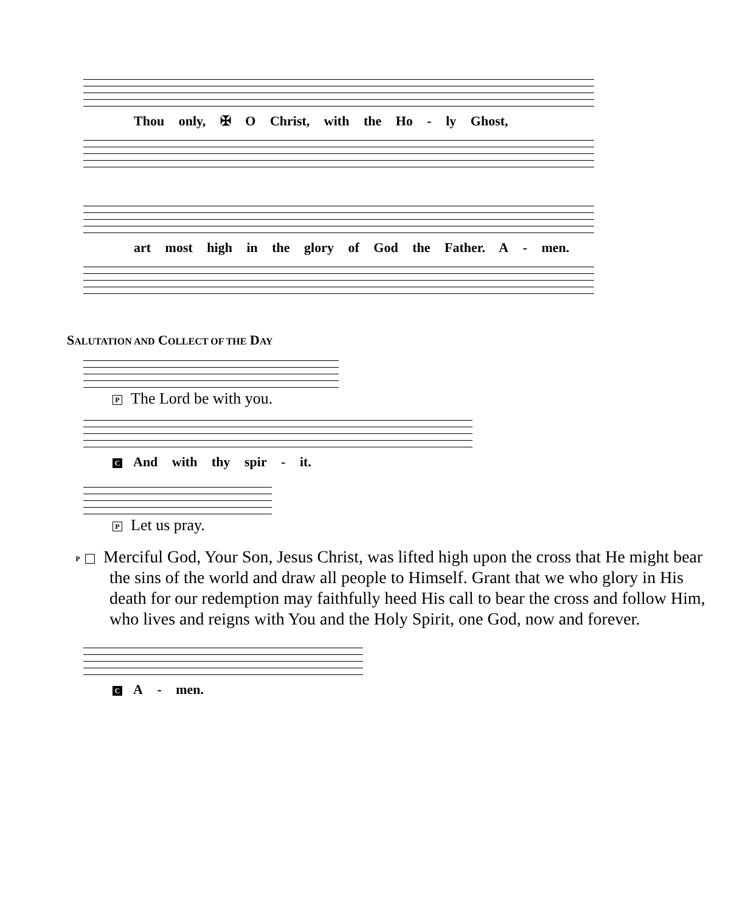Thou only, ✠ O Christ, with the Ho - ly Ghost,
art most high in the glory of God the Father. A - men.
SALUTATION AND COLLECT OF THE DAY
P The Lord be with you.
C And with thy spir - it.
P Let us pray.
P Merciful God, Your Son, Jesus Christ, was lifted high upon the cross that He might bear the sins of the world and draw all people to Himself. Grant that we who glory in His death for our redemption may faithfully heed His call to bear the cross and follow Him, who lives and reigns with You and the Holy Spirit, one God, now and forever.
C A - men.